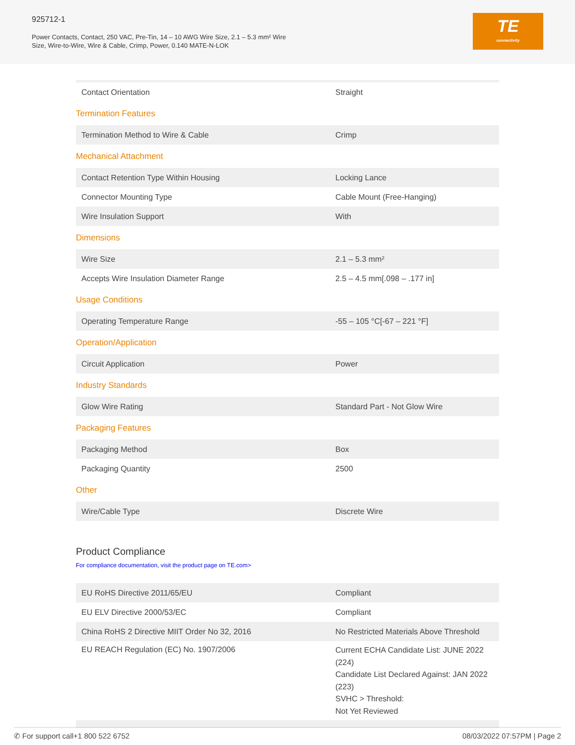925712-1
Power Contacts, Contact, 250 VAC, Pre-Tin, 14 – 10 AWG Wire Size, 2.1 – 5.3 mm² Wire Size, Wire-to-Wire, Wire & Cable, Crimp, Power, 0.140 MATE-N-LOK
TE
connectivity
| Contact Orientation | Straight |
Termination Features
| Termination Method to Wire & Cable | Crimp |
Mechanical Attachment
| Contact Retention Type Within Housing | Locking Lance |
| Connector Mounting Type | Cable Mount (Free-Hanging) |
| Wire Insulation Support | With |
Dimensions
| Wire Size | 2.1 – 5.3 mm² |
| Accepts Wire Insulation Diameter Range | 2.5 – 4.5 mm[.098 – .177 in] |
Usage Conditions
| Operating Temperature Range | -55 – 105 °C[-67 – 221 °F] |
Operation/Application
| Circuit Application | Power |
Industry Standards
| Glow Wire Rating | Standard Part - Not Glow Wire |
Packaging Features
| Packaging Method | Box |
| Packaging Quantity | 2500 |
Other
| Wire/Cable Type | Discrete Wire |
Product Compliance
For compliance documentation, visit the product page on TE.com>
| EU RoHS Directive 2011/65/EU | Compliant |
| EU ELV Directive 2000/53/EC | Compliant |
| China RoHS 2 Directive MIIT Order No 32, 2016 | No Restricted Materials Above Threshold |
| EU REACH Regulation (EC) No. 1907/2006 | Current ECHA Candidate List: JUNE 2022 (224) Candidate List Declared Against: JAN 2022 (223) SVHC > Threshold: Not Yet Reviewed |
✆ For support call+1 800 522 6752 08/03/2022 07:57PM | Page 2